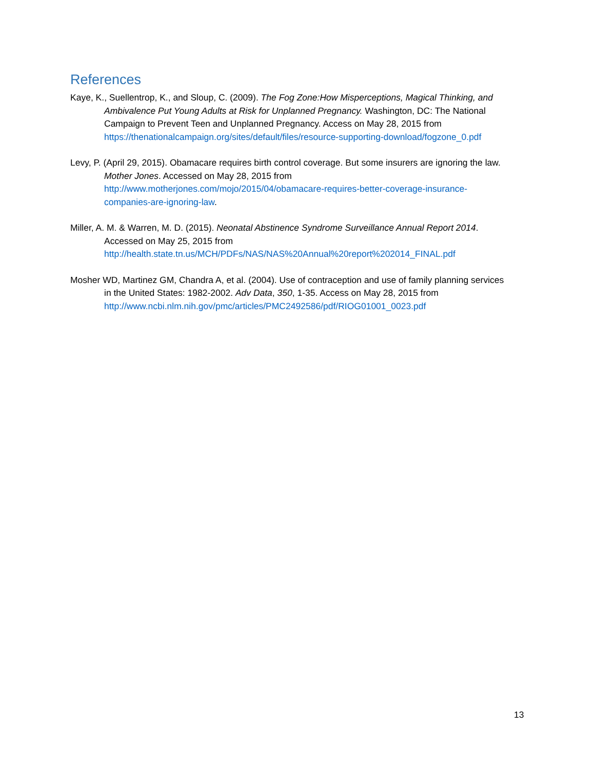References
Kaye, K., Suellentrop, K., and Sloup, C. (2009). The Fog Zone:How Misperceptions, Magical Thinking, and Ambivalence Put Young Adults at Risk for Unplanned Pregnancy. Washington, DC: The National Campaign to Prevent Teen and Unplanned Pregnancy. Access on May 28, 2015 from https://thenationalcampaign.org/sites/default/files/resource-supporting-download/fogzone_0.pdf
Levy, P. (April 29, 2015). Obamacare requires birth control coverage. But some insurers are ignoring the law. Mother Jones. Accessed on May 28, 2015 from http://www.motherjones.com/mojo/2015/04/obamacare-requires-better-coverage-insurance-companies-are-ignoring-law.
Miller, A. M. & Warren, M. D. (2015). Neonatal Abstinence Syndrome Surveillance Annual Report 2014. Accessed on May 25, 2015 from http://health.state.tn.us/MCH/PDFs/NAS/NAS%20Annual%20report%202014_FINAL.pdf
Mosher WD, Martinez GM, Chandra A, et al. (2004). Use of contraception and use of family planning services in the United States: 1982-2002. Adv Data, 350, 1-35. Access on May 28, 2015 from http://www.ncbi.nlm.nih.gov/pmc/articles/PMC2492586/pdf/RIOG01001_0023.pdf
13